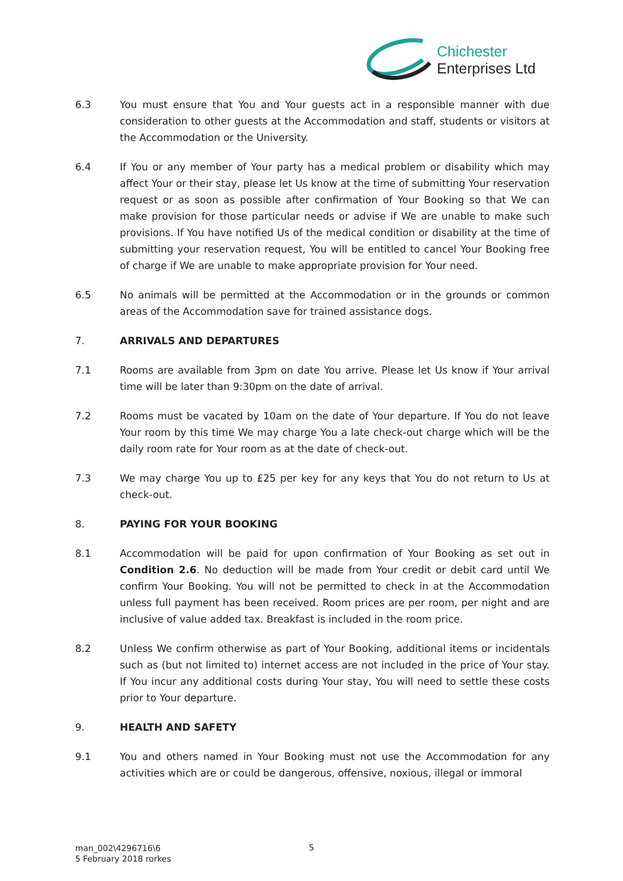Chichester
Enterprises Ltd
6.3 You must ensure that You and Your guests act in a responsible manner with due consideration to other guests at the Accommodation and staff, students or visitors at the Accommodation or the University.
6.4 If You or any member of Your party has a medical problem or disability which may affect Your or their stay, please let Us know at the time of submitting Your reservation request or as soon as possible after confirmation of Your Booking so that We can make provision for those particular needs or advise if We are unable to make such provisions. If You have notified Us of the medical condition or disability at the time of submitting your reservation request, You will be entitled to cancel Your Booking free of charge if We are unable to make appropriate provision for Your need.
6.5 No animals will be permitted at the Accommodation or in the grounds or common areas of the Accommodation save for trained assistance dogs.
7. ARRIVALS AND DEPARTURES
7.1 Rooms are available from 3pm on date You arrive. Please let Us know if Your arrival time will be later than 9:30pm on the date of arrival.
7.2 Rooms must be vacated by 10am on the date of Your departure. If You do not leave Your room by this time We may charge You a late check-out charge which will be the daily room rate for Your room as at the date of check-out.
7.3 We may charge You up to £25 per key for any keys that You do not return to Us at check-out.
8. PAYING FOR YOUR BOOKING
8.1 Accommodation will be paid for upon confirmation of Your Booking as set out in Condition 2.6. No deduction will be made from Your credit or debit card until We confirm Your Booking. You will not be permitted to check in at the Accommodation unless full payment has been received. Room prices are per room, per night and are inclusive of value added tax. Breakfast is included in the room price.
8.2 Unless We confirm otherwise as part of Your Booking, additional items or incidentals such as (but not limited to) internet access are not included in the price of Your stay. If You incur any additional costs during Your stay, You will need to settle these costs prior to Your departure.
9. HEALTH AND SAFETY
9.1 You and others named in Your Booking must not use the Accommodation for any activities which are or could be dangerous, offensive, noxious, illegal or immoral
man_002\4296716\6
5 February 2018 rorkes
5